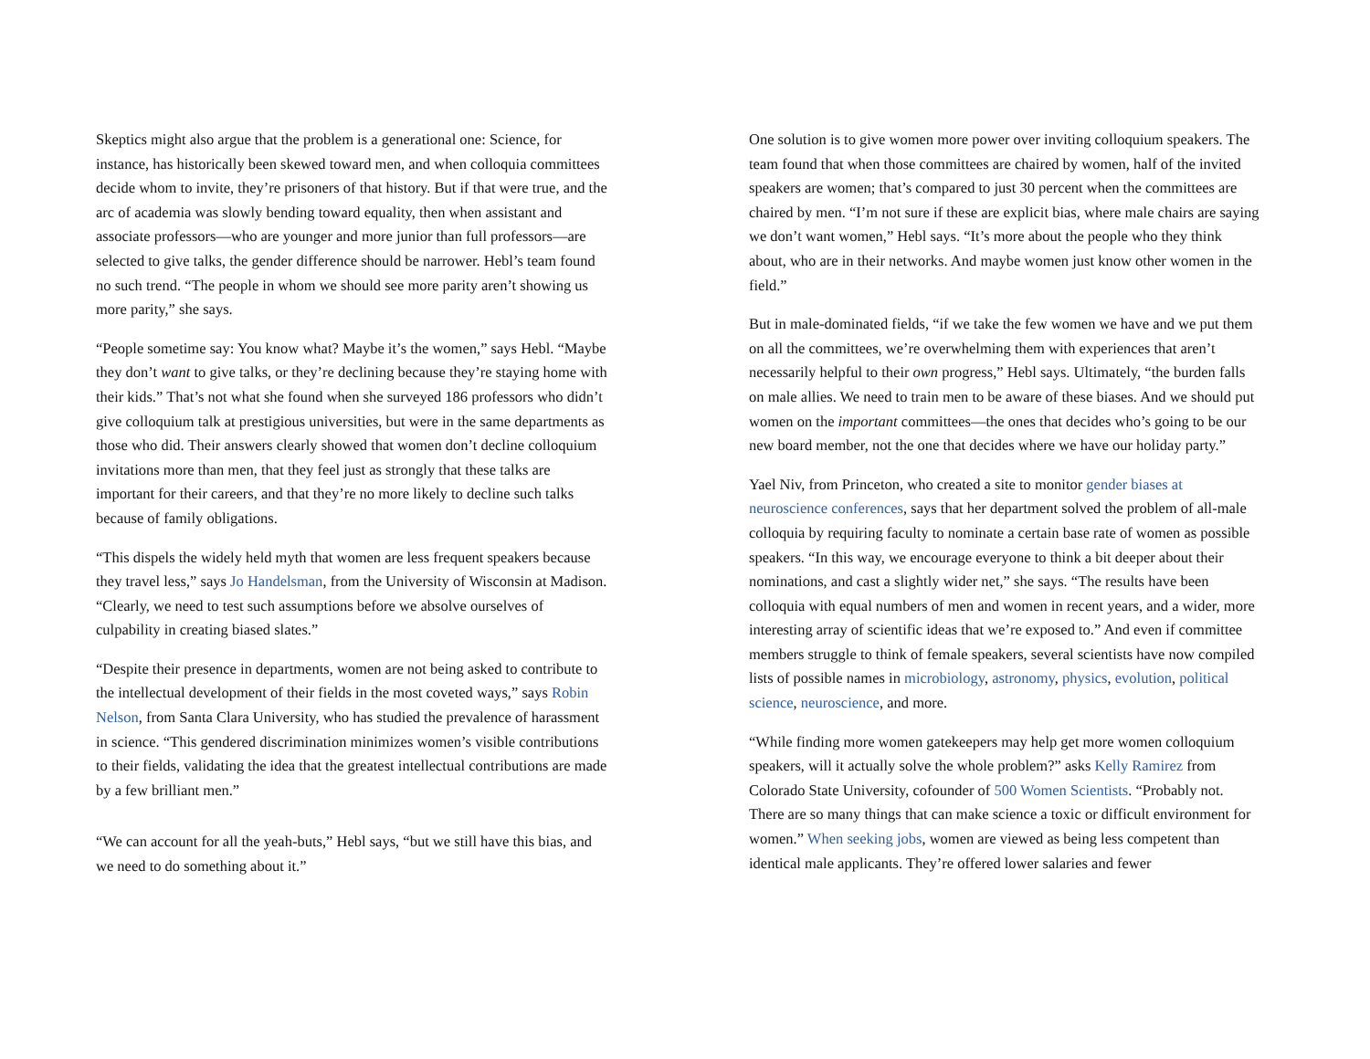Skeptics might also argue that the problem is a generational one: Science, for instance, has historically been skewed toward men, and when colloquia committees decide whom to invite, they’re prisoners of that history. But if that were true, and the arc of academia was slowly bending toward equality, then when assistant and associate professors—who are younger and more junior than full professors—are selected to give talks, the gender difference should be narrower. Hebl’s team found no such trend. “The people in whom we should see more parity aren’t showing us more parity,” she says.
“People sometime say: You know what? Maybe it’s the women,” says Hebl. “Maybe they don’t want to give talks, or they’re declining because they’re staying home with their kids.” That’s not what she found when she surveyed 186 professors who didn’t give colloquium talk at prestigious universities, but were in the same departments as those who did. Their answers clearly showed that women don’t decline colloquium invitations more than men, that they feel just as strongly that these talks are important for their careers, and that they’re no more likely to decline such talks because of family obligations.
“This dispels the widely held myth that women are less frequent speakers because they travel less,” says Jo Handelsman, from the University of Wisconsin at Madison. “Clearly, we need to test such assumptions before we absolve ourselves of culpability in creating biased slates.”
“Despite their presence in departments, women are not being asked to contribute to the intellectual development of their fields in the most coveted ways,” says Robin Nelson, from Santa Clara University, who has studied the prevalence of harassment in science. “This gendered discrimination minimizes women’s visible contributions to their fields, validating the idea that the greatest intellectual contributions are made by a few brilliant men.”
“We can account for all the yeah-buts,” Hebl says, “but we still have this bias, and we need to do something about it.”
One solution is to give women more power over inviting colloquium speakers. The team found that when those committees are chaired by women, half of the invited speakers are women; that’s compared to just 30 percent when the committees are chaired by men. “I’m not sure if these are explicit bias, where male chairs are saying we don’t want women,” Hebl says. “It’s more about the people who they think about, who are in their networks. And maybe women just know other women in the field.”
But in male-dominated fields, “if we take the few women we have and we put them on all the committees, we’re overwhelming them with experiences that aren’t necessarily helpful to their own progress,” Hebl says. Ultimately, “the burden falls on male allies. We need to train men to be aware of these biases. And we should put women on the important committees—the ones that decides who’s going to be our new board member, not the one that decides where we have our holiday party.”
Yael Niv, from Princeton, who created a site to monitor gender biases at neuroscience conferences, says that her department solved the problem of all-male colloquia by requiring faculty to nominate a certain base rate of women as possible speakers. “In this way, we encourage everyone to think a bit deeper about their nominations, and cast a slightly wider net,” she says. “The results have been colloquia with equal numbers of men and women in recent years, and a wider, more interesting array of scientific ideas that we’re exposed to.” And even if committee members struggle to think of female speakers, several scientists have now compiled lists of possible names in microbiology, astronomy, physics, evolution, political science, neuroscience, and more.
“While finding more women gatekeepers may help get more women colloquium speakers, will it actually solve the whole problem?” asks Kelly Ramirez from Colorado State University, cofounder of 500 Women Scientists. “Probably not. There are so many things that can make science a toxic or difficult environment for women.” When seeking jobs, women are viewed as being less competent than identical male applicants. They’re offered lower salaries and fewer